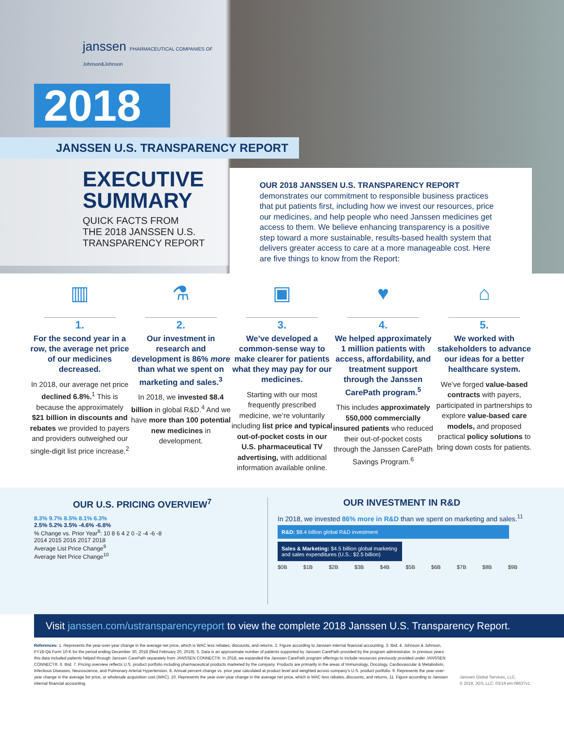janssen PHARMACEUTICAL COMPANIES OF Johnson&Johnson
2018
JANSSEN U.S. TRANSPARENCY REPORT
EXECUTIVE SUMMARY
QUICK FACTS FROM
THE 2018 JANSSEN U.S.
TRANSPARENCY REPORT
OUR 2018 JANSSEN U.S. TRANSPARENCY REPORT demonstrates our commitment to responsible business practices that put patients first, including how we invest our resources, price our medicines, and help people who need Janssen medicines get access to them. We believe enhancing transparency is a positive step toward a more sustainable, results-based health system that delivers greater access to care at a more manageable cost. Here are five things to know from the Report:
▥
1.
For the second year in a row, the average net price of our medicines decreased.
In 2018, our average net price declined 6.8%.<sup>1</sup> This is because the approximately $21 billion in discounts and rebates we provided to payers and providers outweighed our single-digit list price increase.<sup>2</sup>
⚗
2.
Our investment in research and development is 86% more than what we spent on marketing and sales.<sup>3</sup>
In 2018, we invested $8.4 billion in global R&D.<sup>4</sup> And we have more than 100 potential new medicines in development.
▣
3.
We’ve developed a common-sense way to make clearer for patients what they may pay for our medicines.
Starting with our most frequently prescribed medicine, we’re voluntarily including list price and typical out-of-pocket costs in our U.S. pharmaceutical TV advertising, with additional information available online.
♥
4.
We helped approximately 1 million patients with access, affordability, and treatment support through the Janssen CarePath program.<sup>5</sup>
This includes approximately 550,000 commercially insured patients who reduced their out-of-pocket costs through the Janssen CarePath Savings Program.<sup>6</sup>
⌂
5.
We worked with stakeholders to advance our ideas for a better healthcare system.
We’ve forged value-based contracts with payers, participated in partnerships to explore value-based care models, and proposed practical policy solutions to bring down costs for patients.
OUR U.S. PRICING OVERVIEW<sup>7</sup>
8.3% 9.7% 8.5% 8.1% 6.3%
2.5% 5.2% 3.5% -4.6% -6.8%
% Change vs. Prior Year<sup>8</sup>: 10 8 6 4 2 0 -2 -4 -6 -8
2014 2015 2016 2017 2018
Average List Price Change<sup>9</sup>
Average Net Price Change<sup>10</sup>
OUR INVESTMENT IN R&D
In 2018, we invested 86% more in R&D than we spent on marketing and sales.<sup>11</sup>
R&D: $8.4 billion global R&D investment
Sales & Marketing: $4.5 billion global marketing and sales expenditures (U.S.: $2.5 billion)
$0B $1B $2B $3B $4B $5B $6B $7B $8B $9B
Visit janssen.com/ustransparencyreport to view the complete 2018 Janssen U.S. Transparency Report.
References: 1. Represents the year-over-year change in the average net price, which is WAC less rebates, discounts, and returns. 2. Figure according to Janssen internal financial accounting. 3. Ibid. 4. Johnson & Johnson, FY18-Q4 Form 10-K for the period ending December 30, 2018 (filed February 20, 2019). 5. Data is an approximate number of patients supported by Janssen CarePath provided by the program administrator. In previous years this data included patients helped through Janssen CarePath separately from JANSSEN CONNECT®. In 2018, we expanded the Janssen CarePath program offerings to include resources previously provided under JANSSEN CONNECT®. 6. Ibid. 7. Pricing overview reflects U.S. product portfolio including pharmaceutical products marketed by the company. Products are primarily in the areas of Immunology, Oncology, Cardiovascular & Metabolism, Infectious Diseases, Neuroscience, and Pulmonary Arterial Hypertension. 8. Annual percent change vs. prior year calculated at product level and weighted across company’s U.S. product portfolio. 9. Represents the year-over-year change in the average list price, or wholesale acquisition cost (WAC). 10. Represents the year-over-year change in the average net price, which is WAC less rebates, discounts, and returns. 11. Figure according to Janssen internal financial accounting.
Janssen Global Services, LLC.
© 2019, JGS, LLC. 03/19 em-08637v1